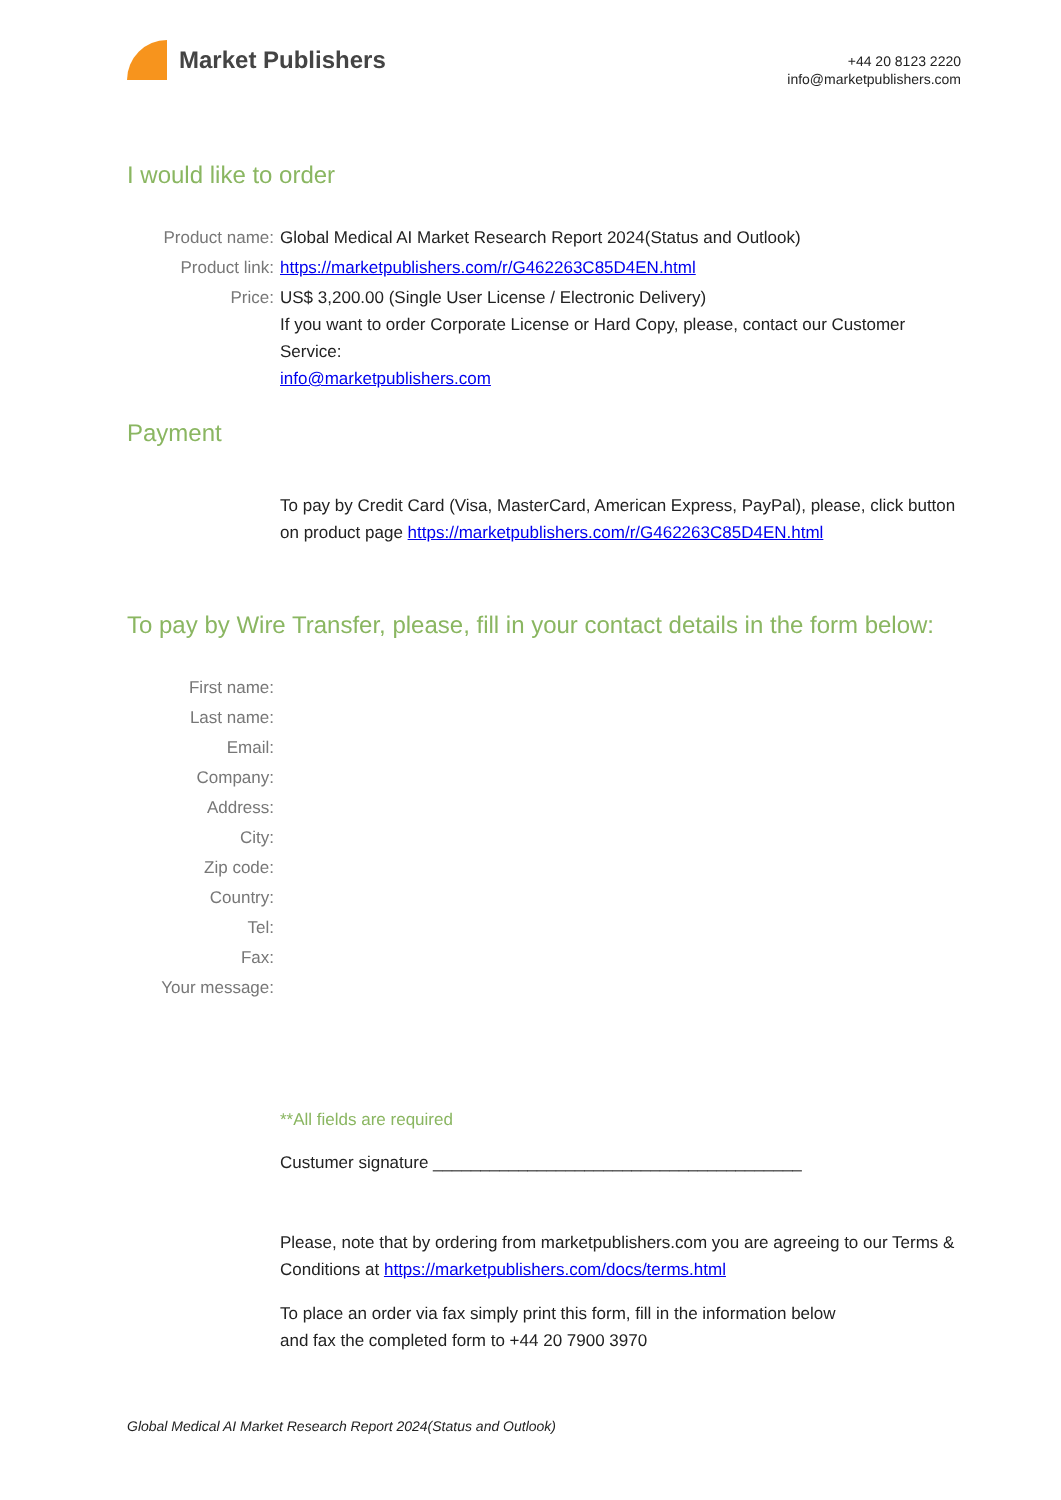Market Publishers
+44 20 8123 2220
info@marketpublishers.com
I would like to order
Product name: Global Medical AI Market Research Report 2024(Status and Outlook)
Product link: https://marketpublishers.com/r/G462263C85D4EN.html
Price: US$ 3,200.00 (Single User License / Electronic Delivery)
If you want to order Corporate License or Hard Copy, please, contact our Customer Service:
info@marketpublishers.com
Payment
To pay by Credit Card (Visa, MasterCard, American Express, PayPal), please, click button on product page https://marketpublishers.com/r/G462263C85D4EN.html
To pay by Wire Transfer, please, fill in your contact details in the form below:
First name:
Last name:
Email:
Company:
Address:
City:
Zip code:
Country:
Tel:
Fax:
Your message:
**All fields are required
Custumer signature _______________________________________
Please, note that by ordering from marketpublishers.com you are agreeing to our Terms & Conditions at https://marketpublishers.com/docs/terms.html
To place an order via fax simply print this form, fill in the information below
and fax the completed form to +44 20 7900 3970
Global Medical AI Market Research Report 2024(Status and Outlook)